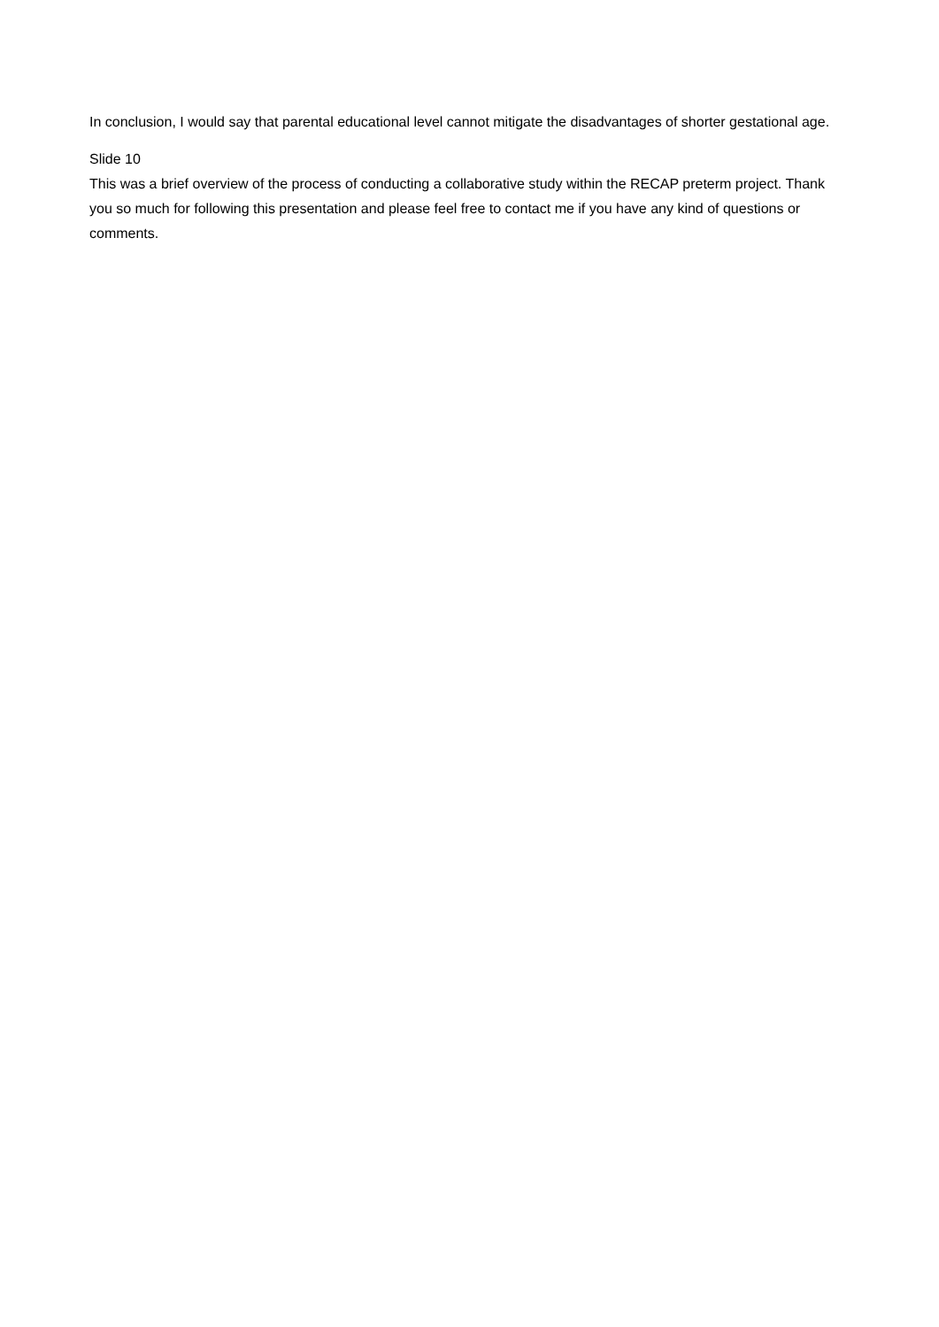In conclusion, I would say that parental educational level cannot mitigate the disadvantages of shorter gestational age.
Slide 10
This was a brief overview of the process of conducting a collaborative study within the RECAP preterm project. Thank you so much for following this presentation and please feel free to contact me if you have any kind of questions or comments.